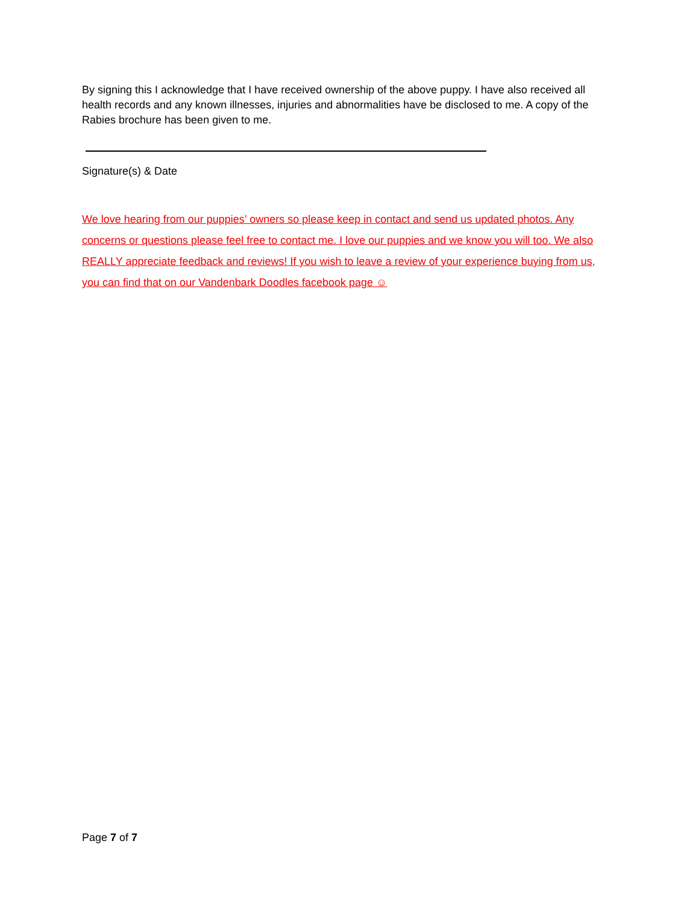By signing this I acknowledge that I have received ownership of the above puppy. I have also received all health records and any known illnesses, injuries and abnormalities have be disclosed to me. A copy of the Rabies brochure has been given to me.
Signature(s) & Date
We love hearing from our puppies’ owners so please keep in contact and send us updated photos. Any concerns or questions please feel free to contact me. I love our puppies and we know you will too. We also REALLY appreciate feedback and reviews! If you wish to leave a review of your experience buying from us, you can find that on our Vandenbark Doodles facebook page ☺
Page 7 of 7